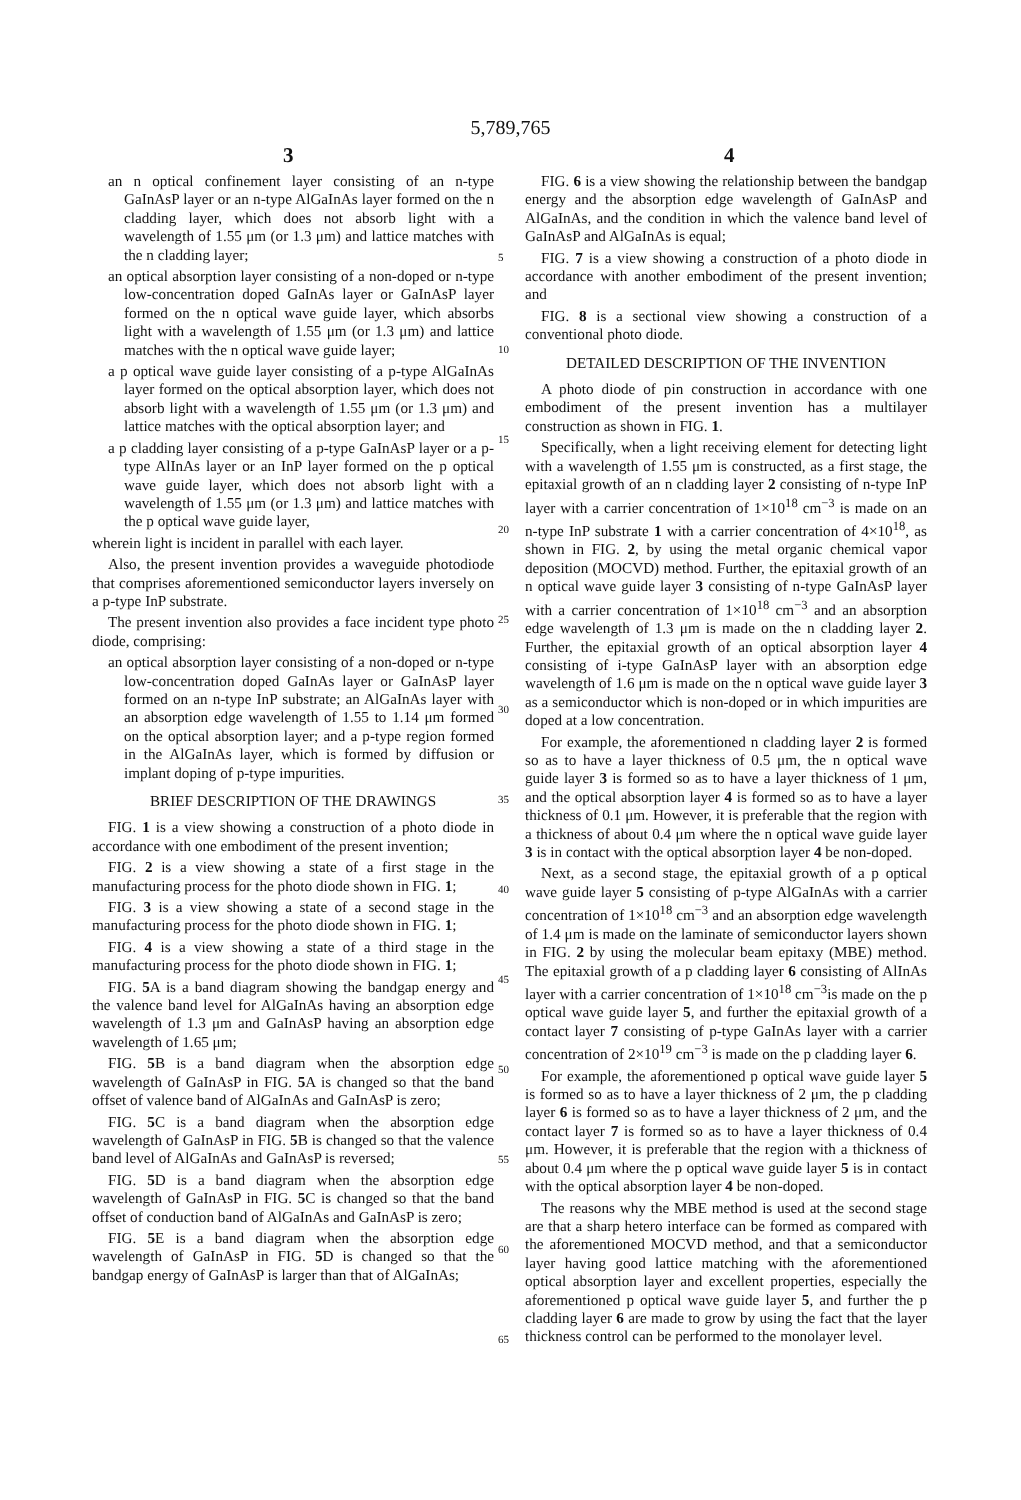5,789,765
3 4
an n optical confinement layer consisting of an n-type GaInAsP layer or an n-type AlGaInAs layer formed on the n cladding layer, which does not absorb light with a wavelength of 1.55 μm (or 1.3 μm) and lattice matches with the n cladding layer;
an optical absorption layer consisting of a non-doped or n-type low-concentration doped GaInAs layer or GaInAsP layer formed on the n optical wave guide layer, which absorbs light with a wavelength of 1.55 μm (or 1.3 μm) and lattice matches with the n optical wave guide layer;
a p optical wave guide layer consisting of a p-type AlGaInAs layer formed on the optical absorption layer, which does not absorb light with a wavelength of 1.55 μm (or 1.3 μm) and lattice matches with the optical absorption layer; and
a p cladding layer consisting of a p-type GaInAsP layer or a p-type AlInAs layer or an InP layer formed on the p optical wave guide layer, which does not absorb light with a wavelength of 1.55 μm (or 1.3 μm) and lattice matches with the p optical wave guide layer,
wherein light is incident in parallel with each layer.
Also, the present invention provides a waveguide photodiode that comprises aforementioned semiconductor layers inversely on a p-type InP substrate.
The present invention also provides a face incident type photo diode, comprising:
an optical absorption layer consisting of a non-doped or n-type low-concentration doped GaInAs layer or GaInAsP layer formed on an n-type InP substrate; an AlGaInAs layer with an absorption edge wavelength of 1.55 to 1.14 μm formed on the optical absorption layer; and a p-type region formed in the AlGaInAs layer, which is formed by diffusion or implant doping of p-type impurities.
BRIEF DESCRIPTION OF THE DRAWINGS
FIG. 1 is a view showing a construction of a photo diode in accordance with one embodiment of the present invention;
FIG. 2 is a view showing a state of a first stage in the manufacturing process for the photo diode shown in FIG. 1;
FIG. 3 is a view showing a state of a second stage in the manufacturing process for the photo diode shown in FIG. 1;
FIG. 4 is a view showing a state of a third stage in the manufacturing process for the photo diode shown in FIG. 1;
FIG. 5 A is a band diagram showing the bandgap energy and the valence band level for AlGaInAs having an absorption edge wavelength of 1.3 μm and GaInAsP having an absorption edge wavelength of 1.65 μm;
FIG. 5 B is a band diagram when the absorption edge wavelength of GaInAsP in FIG. 5 A is changed so that the band offset of valence band of AlGaInAs and GaInAsP is zero;
FIG. 5 C is a band diagram when the absorption edge wavelength of GaInAsP in FIG. 5 B is changed so that the valence band level of AlGaInAs and GaInAsP is reversed;
FIG. 5 D is a band diagram when the absorption edge wavelength of GaInAsP in FIG. 5 C is changed so that the band offset of conduction band of AlGaInAs and GaInAsP is zero;
FIG. 5 E is a band diagram when the absorption edge wavelength of GaInAsP in FIG. 5 D is changed so that the bandgap energy of GaInAsP is larger than that of AlGaInAs;
FIG. 6 is a view showing the relationship between the bandgap energy and the absorption edge wavelength of GaInAsP and AlGaInAs, and the condition in which the valence band level of GaInAsP and AlGaInAs is equal;
FIG. 7 is a view showing a construction of a photo diode in accordance with another embodiment of the present invention; and
FIG. 8 is a sectional view showing a construction of a conventional photo diode.
DETAILED DESCRIPTION OF THE INVENTION
A photo diode of pin construction in accordance with one embodiment of the present invention has a multilayer construction as shown in FIG. 1.
Specifically, when a light receiving element for detecting light with a wavelength of 1.55 μm is constructed, as a first stage, the epitaxial growth of an n cladding layer 2 consisting of n-type InP layer with a carrier concentration of 1×10<sup>18</sup> cm<sup>−3</sup> is made on an n-type InP substrate 1 with a carrier concentration of 4×10<sup>18</sup>, as shown in FIG. 2, by using the metal organic chemical vapor deposition (MOCVD) method. Further, the epitaxial growth of an n optical wave guide layer 3 consisting of n-type GaInAsP layer with a carrier concentration of 1×10<sup>18</sup> cm<sup>−3</sup> and an absorption edge wavelength of 1.3 μm is made on the n cladding layer 2. Further, the epitaxial growth of an optical absorption layer 4 consisting of i-type GaInAsP layer with an absorption edge wavelength of 1.6 μm is made on the n optical wave guide layer 3 as a semiconductor which is non-doped or in which impurities are doped at a low concentration.
For example, the aforementioned n cladding layer 2 is formed so as to have a layer thickness of 0.5 μm, the n optical wave guide layer 3 is formed so as to have a layer thickness of 1 μm, and the optical absorption layer 4 is formed so as to have a layer thickness of 0.1 μm. However, it is preferable that the region with a thickness of about 0.4 μm where the n optical wave guide layer 3 is in contact with the optical absorption layer 4 be non-doped.
Next, as a second stage, the epitaxial growth of a p optical wave guide layer 5 consisting of p-type AlGaInAs with a carrier concentration of 1×10<sup>18</sup> cm<sup>−3</sup> and an absorption edge wavelength of 1.4 μm is made on the laminate of semiconductor layers shown in FIG. 2 by using the molecular beam epitaxy (MBE) method. The epitaxial growth of a p cladding layer 6 consisting of AlInAs layer with a carrier concentration of 1×10<sup>18</sup> cm<sup>−3</sup>is made on the p optical wave guide layer 5, and further the epitaxial growth of a contact layer 7 consisting of p-type GaInAs layer with a carrier concentration of 2×10<sup>19</sup> cm<sup>−3</sup> is made on the p cladding layer 6.
For example, the aforementioned p optical wave guide layer 5 is formed so as to have a layer thickness of 2 μm, the p cladding layer 6 is formed so as to have a layer thickness of 2 μm, and the contact layer 7 is formed so as to have a layer thickness of 0.4 μm. However, it is preferable that the region with a thickness of about 0.4 μm where the p optical wave guide layer 5 is in contact with the optical absorption layer 4 be non-doped.
The reasons why the MBE method is used at the second stage are that a sharp hetero interface can be formed as compared with the aforementioned MOCVD method, and that a semiconductor layer having good lattice matching with the aforementioned optical absorption layer and excellent properties, especially the aforementioned p optical wave guide layer 5, and further the p cladding layer 6 are made to grow by using the fact that the layer thickness control can be performed to the monolayer level.
5
10
15
20
25
30
35
40
45
50
55
60
65